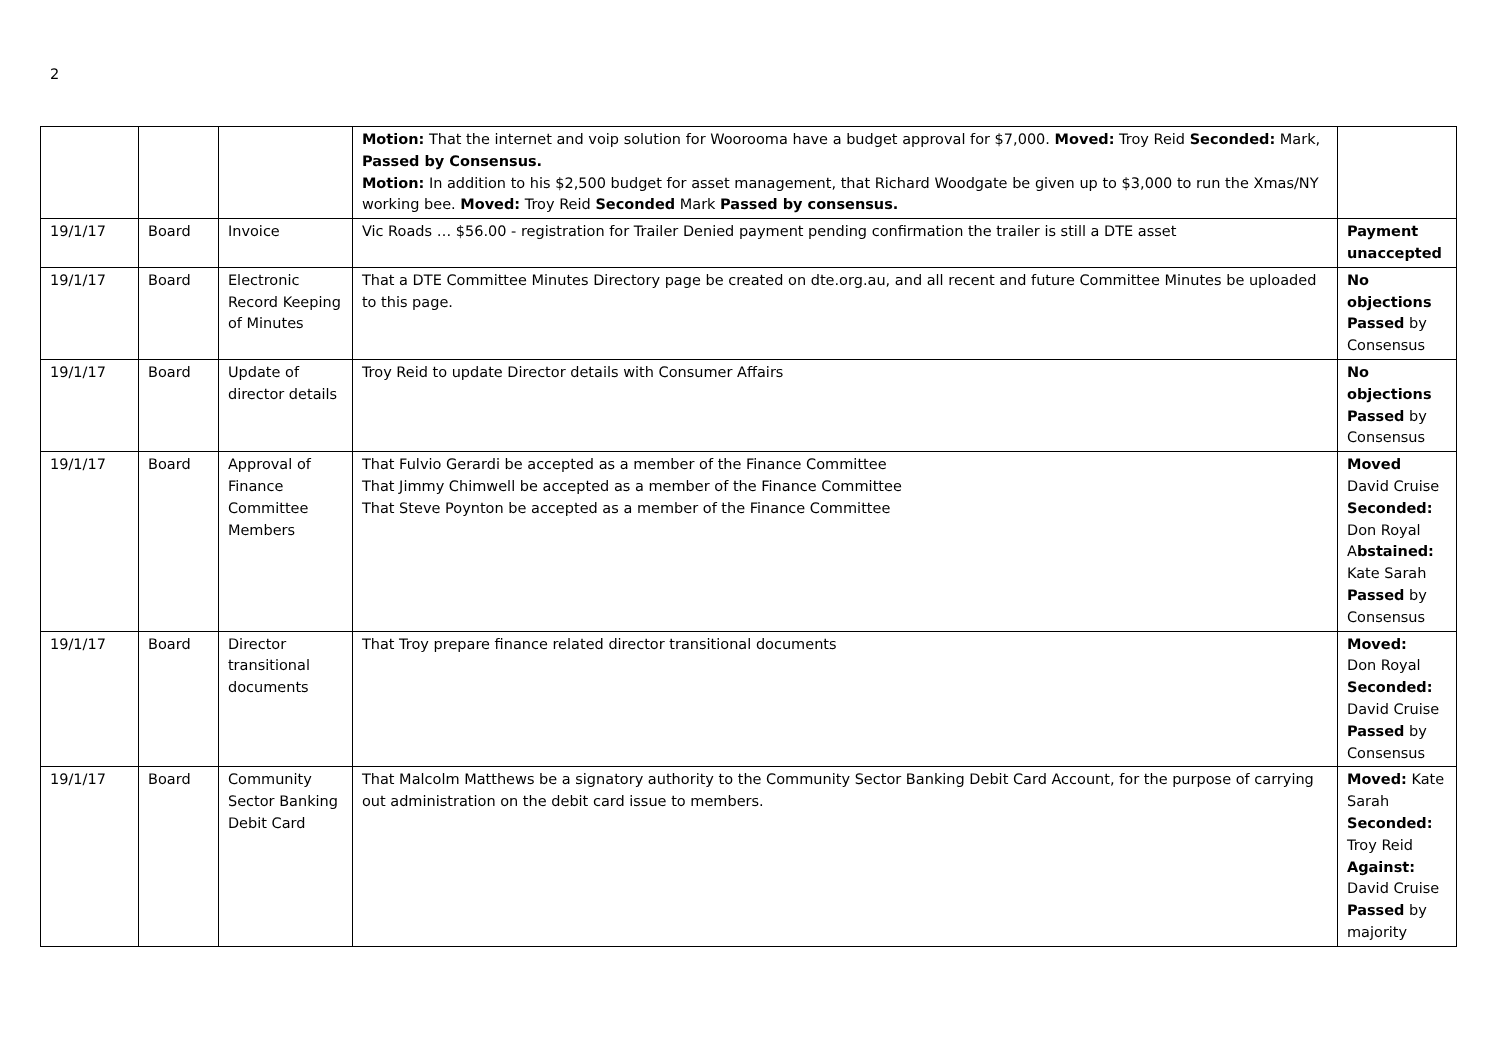2
| | | | Motion: That the internet and voip solution for Woorooma have a budget approval for $7,000. Moved: Troy Reid Seconded: Mark, Passed by Consensus. Motion: In addition to his $2,500 budget for asset management, that Richard Woodgate be given up to $3,000 to run the Xmas/NY working bee. Moved: Troy Reid Seconded Mark Passed by consensus. | |
| 19/1/17 | Board | Invoice | Vic Roads … $56.00 - registration for Trailer Denied payment pending confirmation the trailer is still a DTE asset | Payment unaccepted |
| 19/1/17 | Board | Electronic Record Keeping of Minutes | That a DTE Committee Minutes Directory page be created on dte.org.au, and all recent and future Committee Minutes be uploaded to this page. | No objections Passed by Consensus |
| 19/1/17 | Board | Update of director details | Troy Reid to update Director details with Consumer Affairs | No objections Passed by Consensus |
| 19/1/17 | Board | Approval of Finance Committee Members | That Fulvio Gerardi be accepted as a member of the Finance Committee That Jimmy Chimwell be accepted as a member of the Finance Committee That Steve Poynton be accepted as a member of the Finance Committee | Moved David Cruise Seconded: Don Royal A bstained: Kate Sarah Passed by Consensus |
| 19/1/17 | Board | Director transitional documents | That Troy prepare finance related director transitional documents | Moved: Don Royal Seconded: David Cruise Passed by Consensus |
| 19/1/17 | Board | Community Sector Banking Debit Card | That Malcolm Matthews be a signatory authority to the Community Sector Banking Debit Card Account, for the purpose of carrying out administration on the debit card issue to members. | Moved: Kate Sarah Seconded: Troy Reid Against: David Cruise Passed by majority |